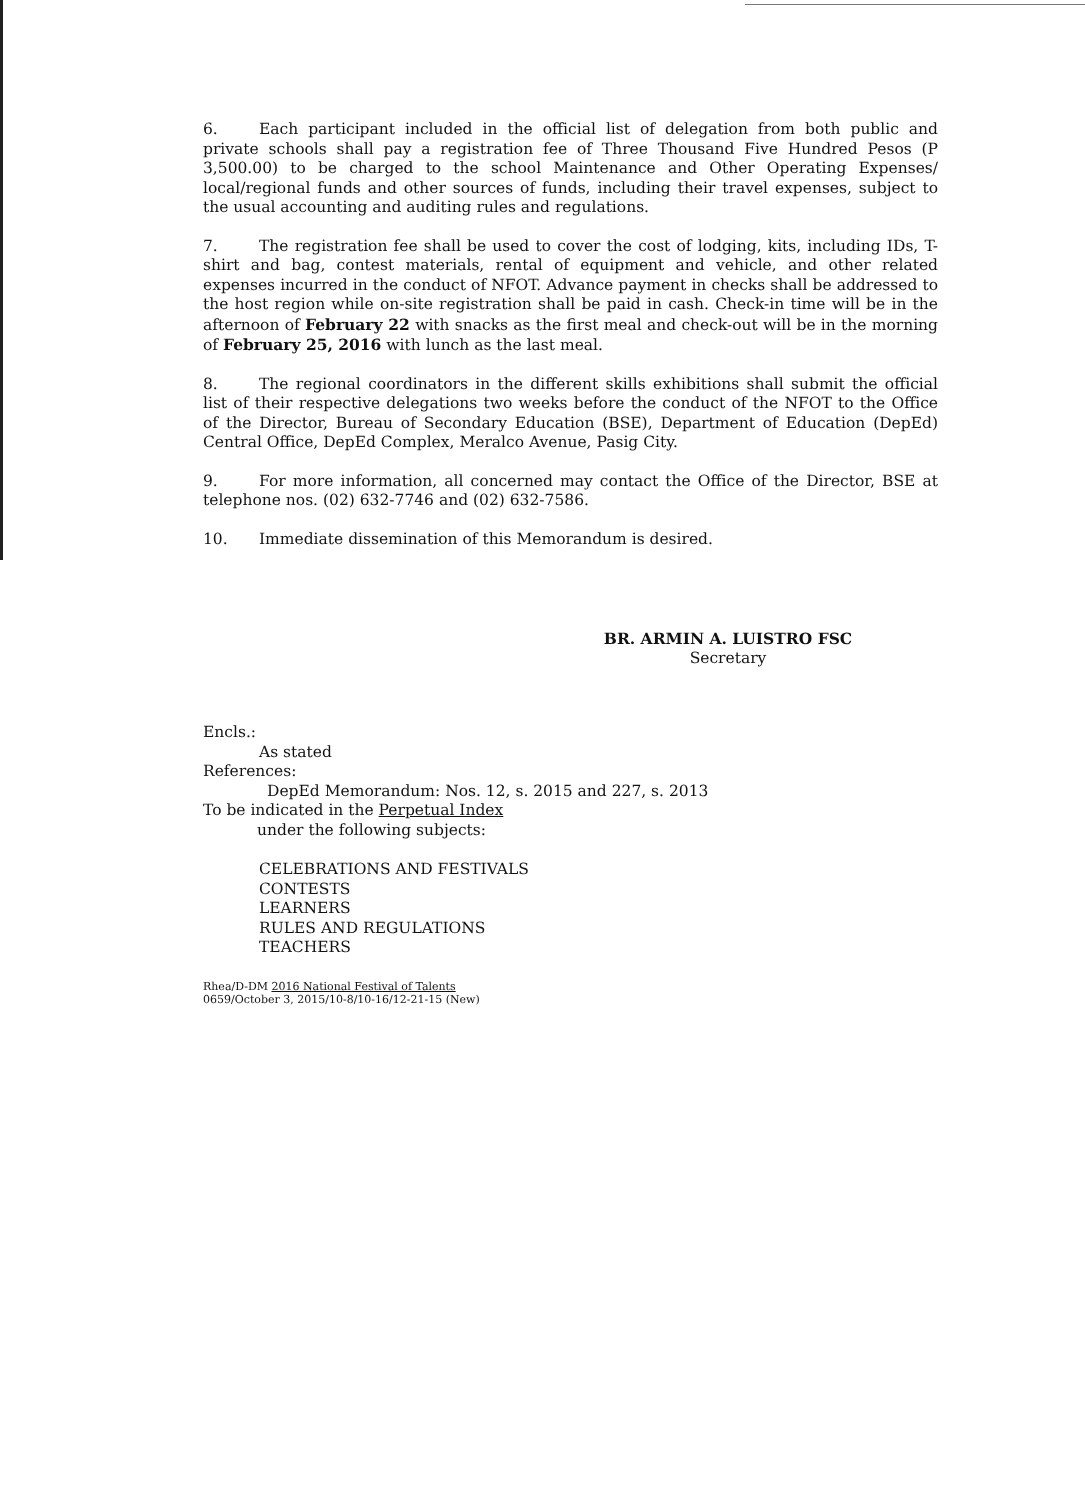6. Each participant included in the official list of delegation from both public and private schools shall pay a registration fee of Three Thousand Five Hundred Pesos (P 3,500.00) to be charged to the school Maintenance and Other Operating Expenses/ local/regional funds and other sources of funds, including their travel expenses, subject to the usual accounting and auditing rules and regulations.
7. The registration fee shall be used to cover the cost of lodging, kits, including IDs, T-shirt and bag, contest materials, rental of equipment and vehicle, and other related expenses incurred in the conduct of NFOT. Advance payment in checks shall be addressed to the host region while on-site registration shall be paid in cash. Check-in time will be in the afternoon of February 22 with snacks as the first meal and check-out will be in the morning of February 25, 2016 with lunch as the last meal.
8. The regional coordinators in the different skills exhibitions shall submit the official list of their respective delegations two weeks before the conduct of the NFOT to the Office of the Director, Bureau of Secondary Education (BSE), Department of Education (DepEd) Central Office, DepEd Complex, Meralco Avenue, Pasig City.
9. For more information, all concerned may contact the Office of the Director, BSE at telephone nos. (02) 632-7746 and (02) 632-7586.
10. Immediate dissemination of this Memorandum is desired.
BR. ARMIN A. LUISTRO FSC
Secretary
Encls.:
As stated
References:
DepEd Memorandum: Nos. 12, s. 2015 and 227, s. 2013
To be indicated in the Perpetual Index
under the following subjects:
CELEBRATIONS AND FESTIVALS
CONTESTS
LEARNERS
RULES AND REGULATIONS
TEACHERS
Rhea/D-DM 2016 National Festival of Talents
0659/October 3, 2015/10-8/10-16/12-21-15 (New)